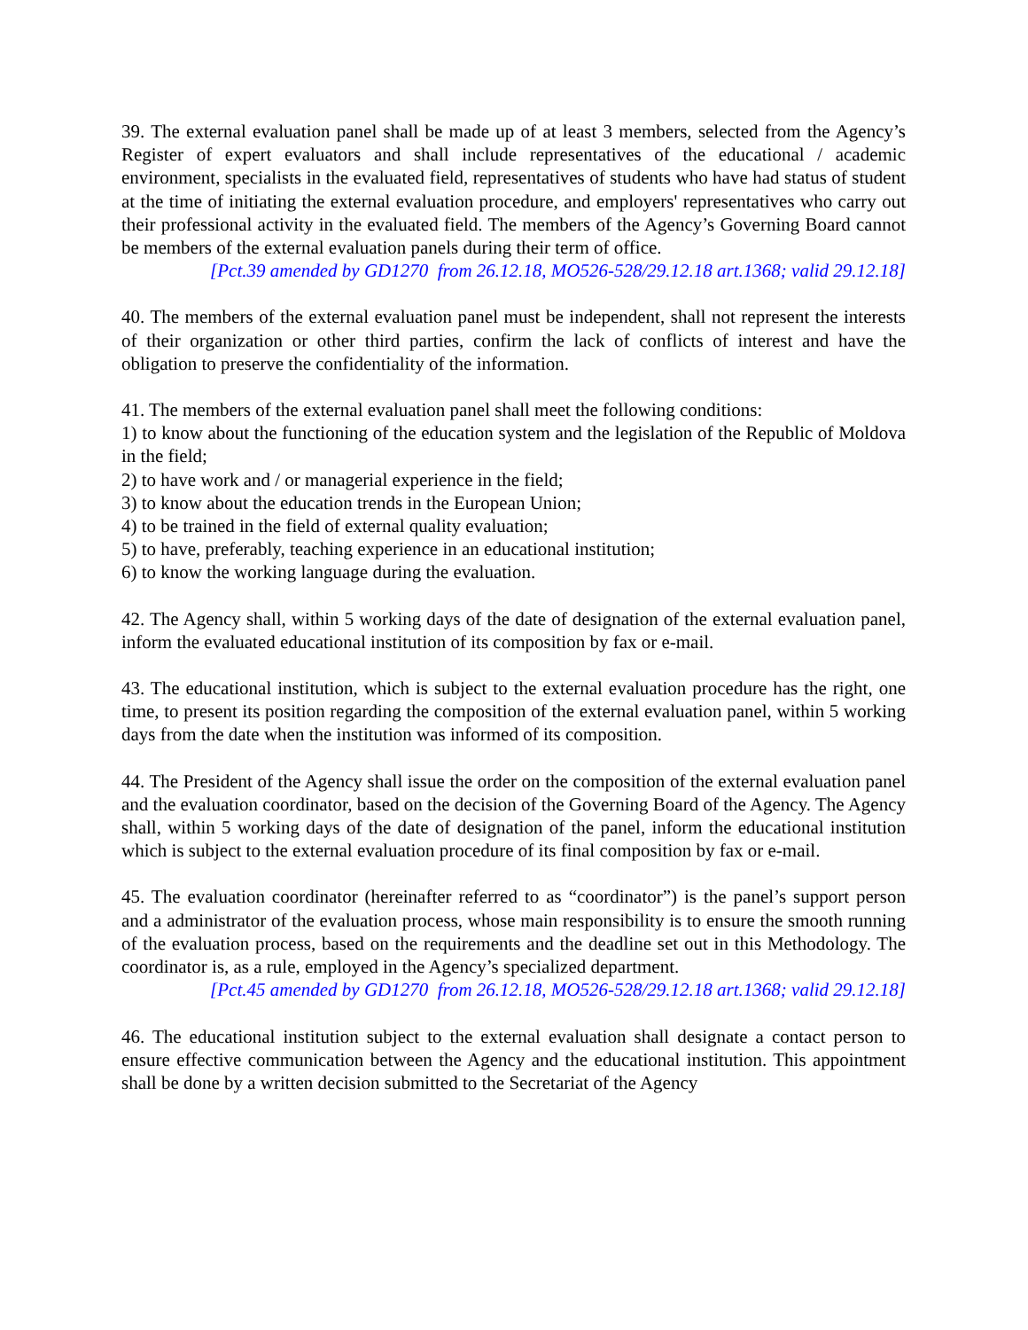39. The external evaluation panel shall be made up of at least 3 members, selected from the Agency’s Register of expert evaluators and shall include representatives of the educational / academic environment, specialists in the evaluated field, representatives of students who have had status of student at the time of initiating the external evaluation procedure, and employers' representatives who carry out their professional activity in the evaluated field. The members of the Agency’s Governing Board cannot be members of the external evaluation panels during their term of office.
[Pct.39 amended by GD1270 from 26.12.18, MO526-528/29.12.18 art.1368; valid 29.12.18]
40. The members of the external evaluation panel must be independent, shall not represent the interests of their organization or other third parties, confirm the lack of conflicts of interest and have the obligation to preserve the confidentiality of the information.
41. The members of the external evaluation panel shall meet the following conditions:
1) to know about the functioning of the education system and the legislation of the Republic of Moldova in the field;
2) to have work and / or managerial experience in the field;
3) to know about the education trends in the European Union;
4) to be trained in the field of external quality evaluation;
5) to have, preferably, teaching experience in an educational institution;
6) to know the working language during the evaluation.
42. The Agency shall, within 5 working days of the date of designation of the external evaluation panel, inform the evaluated educational institution of its composition by fax or e-mail.
43. The educational institution, which is subject to the external evaluation procedure has the right, one time, to present its position regarding the composition of the external evaluation panel, within 5 working days from the date when the institution was informed of its composition.
44. The President of the Agency shall issue the order on the composition of the external evaluation panel and the evaluation coordinator, based on the decision of the Governing Board of the Agency. The Agency shall, within 5 working days of the date of designation of the panel, inform the educational institution which is subject to the external evaluation procedure of its final composition by fax or e-mail.
45. The evaluation coordinator (hereinafter referred to as “coordinator”) is the panel’s support person and a administrator of the evaluation process, whose main responsibility is to ensure the smooth running of the evaluation process, based on the requirements and the deadline set out in this Methodology. The coordinator is, as a rule, employed in the Agency’s specialized department.
[Pct.45 amended by GD1270 from 26.12.18, MO526-528/29.12.18 art.1368; valid 29.12.18]
46. The educational institution subject to the external evaluation shall designate a contact person to ensure effective communication between the Agency and the educational institution. This appointment shall be done by a written decision submitted to the Secretariat of the Agency